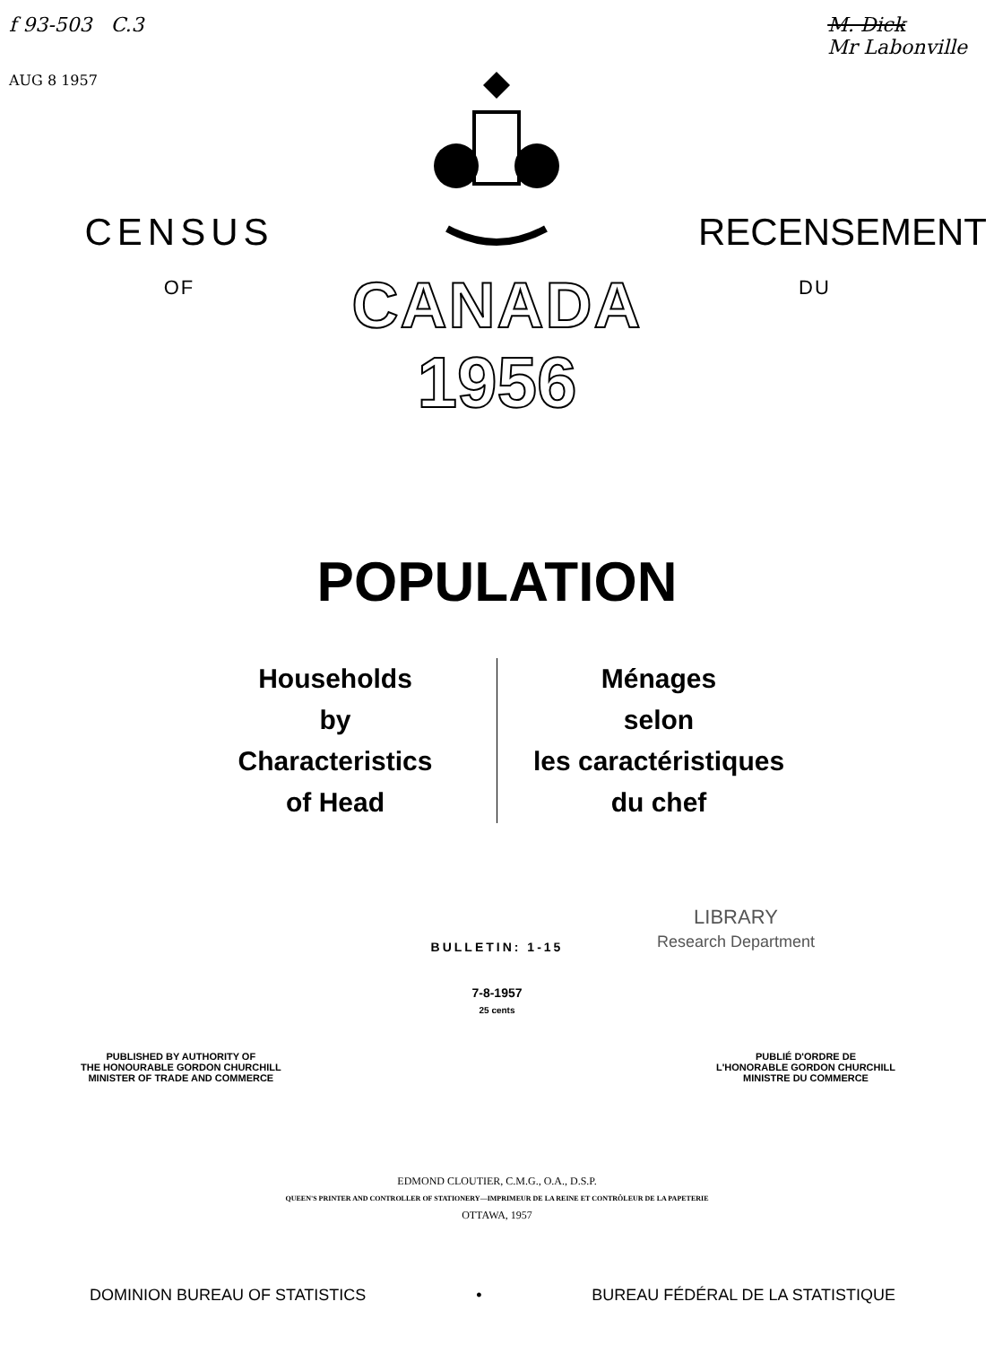f 93-503 C.3
AUG 8 1957
M. Dick
Mr Labonville
CENSUS
OF
CANADA
1956
RECENSEMENT
DU
POPULATION
Households
by
Characteristics
of Head
Ménages
selon
les caractéristiques
du chef
LIBRARY
Research Department
BULLETIN: 1-15
7-8-1957
25 cents
PUBLISHED BY AUTHORITY OF
THE HONOURABLE GORDON CHURCHILL
MINISTER OF TRADE AND COMMERCE
PUBLIÉ D'ORDRE DE
L'HONORABLE GORDON CHURCHILL
MINISTRE DU COMMERCE
EDMOND CLOUTIER, C.M.G., O.A., D.S.P.
QUEEN'S PRINTER AND CONTROLLER OF STATIONERY—IMPRIMEUR DE LA REINE ET CONTRÔLEUR DE LA PAPETERIE
OTTAWA, 1957
DOMINION BUREAU OF STATISTICS • BUREAU FÉDÉRAL DE LA STATISTIQUE